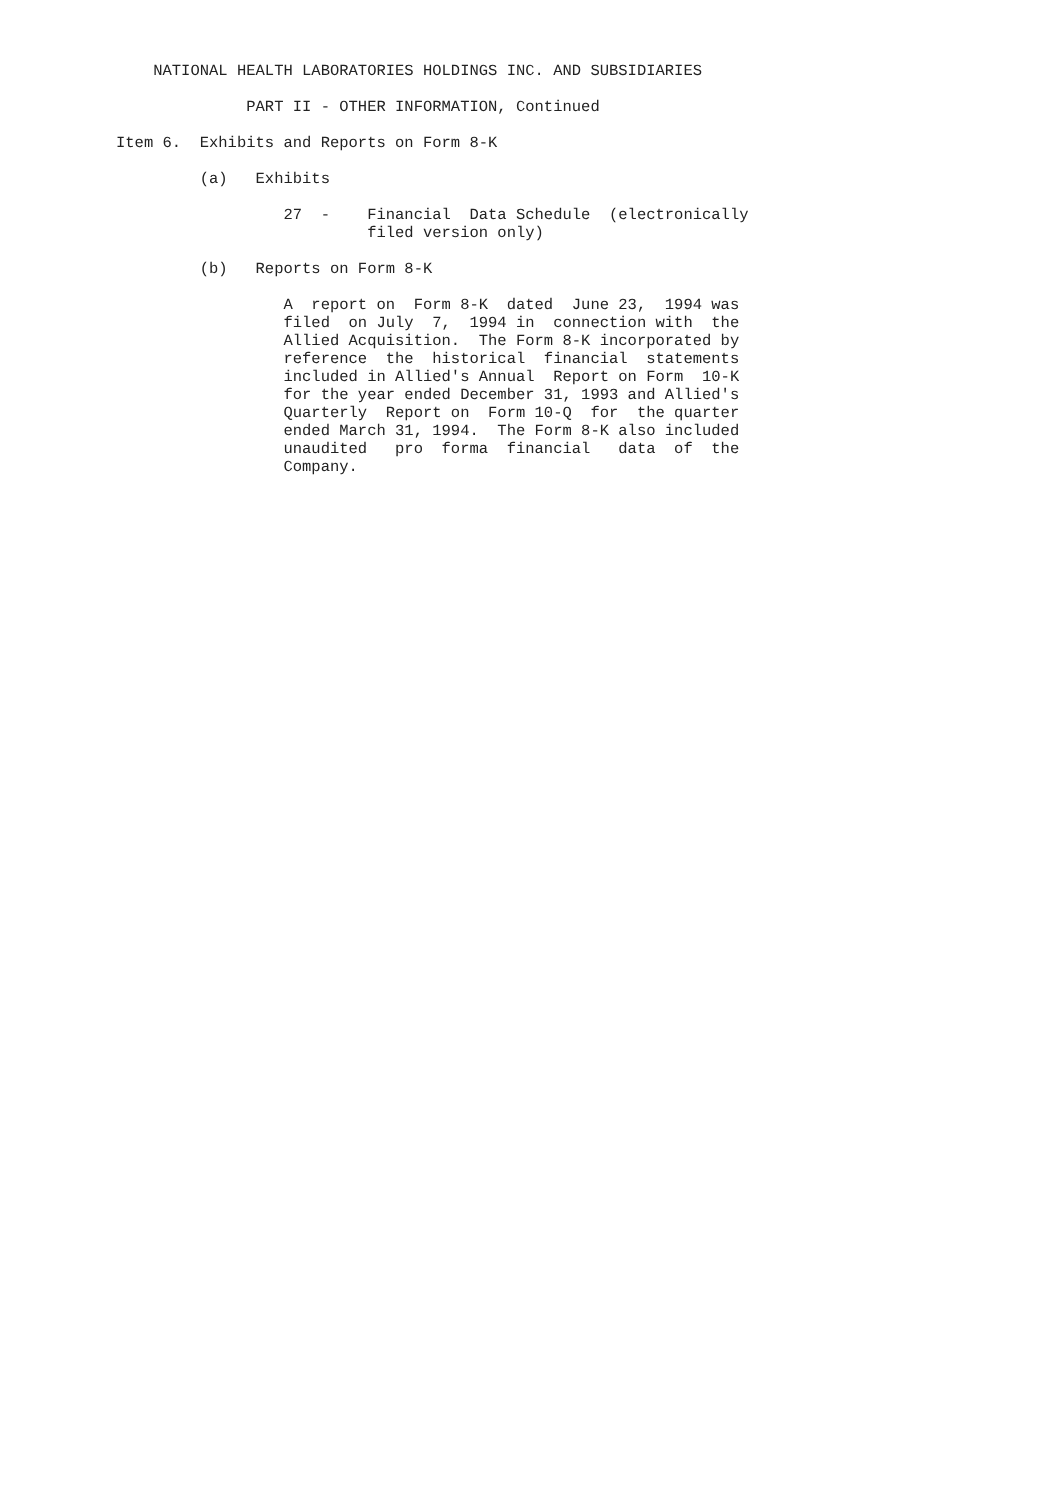NATIONAL HEALTH LABORATORIES HOLDINGS INC. AND SUBSIDIARIES

              PART II - OTHER INFORMATION, Continued

Item 6.  Exhibits and Reports on Form 8-K

         (a)   Exhibits

                  27  -    Financial  Data Schedule  (electronically
                           filed version only)

         (b)   Reports on Form 8-K

                  A  report on  Form 8-K  dated  June 23,  1994 was
                  filed  on July  7,  1994 in  connection with  the
                  Allied Acquisition.  The Form 8-K incorporated by
                  reference  the  historical  financial  statements
                  included in Allied's Annual  Report on Form  10-K
                  for the year ended December 31, 1993 and Allied's
                  Quarterly  Report on  Form 10-Q  for  the quarter
                  ended March 31, 1994.  The Form 8-K also included
                  unaudited   pro  forma  financial   data  of  the
                  Company.